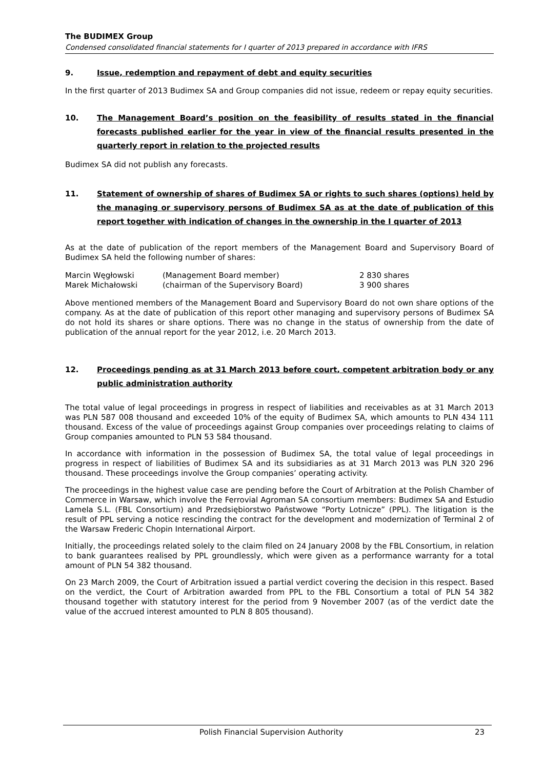The BUDIMEX Group
Condensed consolidated financial statements for I quarter of 2013 prepared in accordance with IFRS
9. Issue, redemption and repayment of debt and equity securities
In the first quarter of 2013 Budimex SA and Group companies did not issue, redeem or repay equity securities.
10. The Management Board’s position on the feasibility of results stated in the financial forecasts published earlier for the year in view of the financial results presented in the quarterly report in relation to the projected results
Budimex SA did not publish any forecasts.
11. Statement of ownership of shares of Budimex SA or rights to such shares (options) held by the managing or supervisory persons of Budimex SA as at the date of publication of this report together with indication of changes in the ownership in the I quarter of 2013
As at the date of publication of the report members of the Management Board and Supervisory Board of Budimex SA held the following number of shares:
| Marcin Węgłowski | (Management Board member) | 2 830 shares |
| Marek Michałowski | (chairman of the Supervisory Board) | 3 900 shares |
Above mentioned members of the Management Board and Supervisory Board do not own share options of the company. As at the date of publication of this report other managing and supervisory persons of Budimex SA do not hold its shares or share options. There was no change in the status of ownership from the date of publication of the annual report for the year 2012, i.e. 20 March 2013.
12. Proceedings pending as at 31 March 2013 before court, competent arbitration body or any public administration authority
The total value of legal proceedings in progress in respect of liabilities and receivables as at 31 March 2013 was PLN 587 008 thousand and exceeded 10% of the equity of Budimex SA, which amounts to PLN 434 111 thousand. Excess of the value of proceedings against Group companies over proceedings relating to claims of Group companies amounted to PLN 53 584 thousand.
In accordance with information in the possession of Budimex SA, the total value of legal proceedings in progress in respect of liabilities of Budimex SA and its subsidiaries as at 31 March 2013 was PLN 320 296 thousand. These proceedings involve the Group companies’ operating activity.
The proceedings in the highest value case are pending before the Court of Arbitration at the Polish Chamber of Commerce in Warsaw, which involve the Ferrovial Agroman SA consortium members: Budimex SA and Estudio Lamela S.L. (FBL Consortium) and Przedsiębiorstwo Państwowe “Porty Lotnicze” (PPL). The litigation is the result of PPL serving a notice rescinding the contract for the development and modernization of Terminal 2 of the Warsaw Frederic Chopin International Airport.
Initially, the proceedings related solely to the claim filed on 24 January 2008 by the FBL Consortium, in relation to bank guarantees realised by PPL groundlessly, which were given as a performance warranty for a total amount of PLN 54 382 thousand.
On 23 March 2009, the Court of Arbitration issued a partial verdict covering the decision in this respect. Based on the verdict, the Court of Arbitration awarded from PPL to the FBL Consortium a total of PLN 54 382 thousand together with statutory interest for the period from 9 November 2007 (as of the verdict date the value of the accrued interest amounted to PLN 8 805 thousand).
Polish Financial Supervision Authority 23